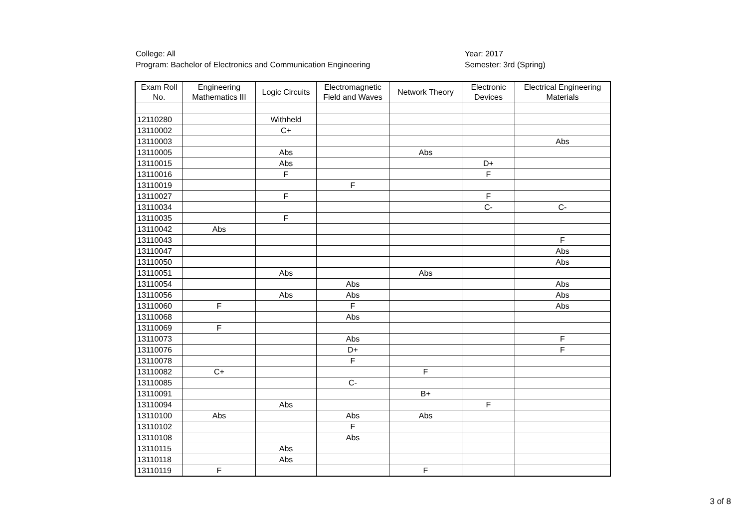College: All
Program: Bachelor of Electronics and Communication Engineering
Year: 2017
Semester: 3rd (Spring)
| Exam Roll No. | Engineering Mathematics III | Logic Circuits | Electromagnetic Field and Waves | Network Theory | Electronic Devices | Electrical Engineering Materials |
| --- | --- | --- | --- | --- | --- | --- |
| 12110280 | | Withheld | | | | |
| 13110002 | | C+ | | | | |
| 13110003 | | | | | | Abs |
| 13110005 | | Abs | | Abs | | |
| 13110015 | | Abs | | | D+ | |
| 13110016 | | F | | | F | |
| 13110019 | | | F | | | |
| 13110027 | | F | | | F | |
| 13110034 | | | | | C- | C- |
| 13110035 | | F | | | | |
| 13110042 | Abs | | | | | |
| 13110043 | | | | | | F |
| 13110047 | | | | | | Abs |
| 13110050 | | | | | | Abs |
| 13110051 | | Abs | | Abs | | |
| 13110054 | | | Abs | | | Abs |
| 13110056 | | Abs | Abs | | | Abs |
| 13110060 | F | | F | | | Abs |
| 13110068 | | | Abs | | | |
| 13110069 | F | | | | | |
| 13110073 | | | Abs | | | F |
| 13110076 | | | D+ | | | F |
| 13110078 | | | F | | | |
| 13110082 | C+ | | | F | | |
| 13110085 | | | C- | | | |
| 13110091 | | | | B+ | | |
| 13110094 | | Abs | | | F | |
| 13110100 | Abs | | Abs | Abs | | |
| 13110102 | | | F | | | |
| 13110108 | | | Abs | | | |
| 13110115 | | Abs | | | | |
| 13110118 | | Abs | | | | |
| 13110119 | F | | | F | | |
3 of 8